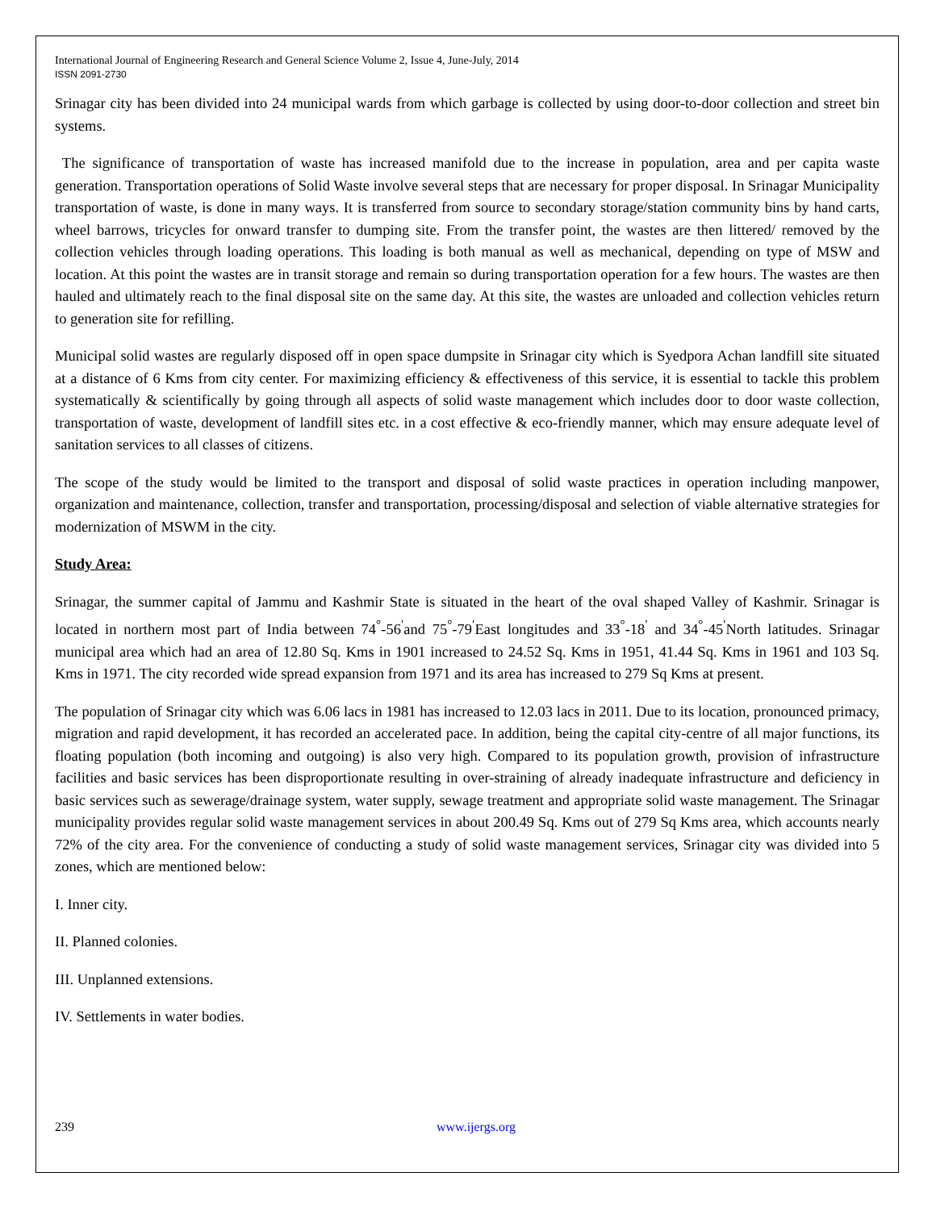International Journal of Engineering Research and General Science Volume 2, Issue 4, June-July, 2014
ISSN 2091-2730
Srinagar city has been divided into 24 municipal wards from which garbage is collected by using door-to-door collection and street bin systems.
The significance of transportation of waste has increased manifold due to the increase in population, area and per capita waste generation. Transportation operations of Solid Waste involve several steps that are necessary for proper disposal. In Srinagar Municipality transportation of waste, is done in many ways. It is transferred from source to secondary storage/station community bins by hand carts, wheel barrows, tricycles for onward transfer to dumping site. From the transfer point, the wastes are then littered/ removed by the collection vehicles through loading operations. This loading is both manual as well as mechanical, depending on type of MSW and location. At this point the wastes are in transit storage and remain so during transportation operation for a few hours. The wastes are then hauled and ultimately reach to the final disposal site on the same day. At this site, the wastes are unloaded and collection vehicles return to generation site for refilling.
Municipal solid wastes are regularly disposed off in open space dumpsite in Srinagar city which is Syedpora Achan landfill site situated at a distance of 6 Kms from city center. For maximizing efficiency & effectiveness of this service, it is essential to tackle this problem systematically & scientifically by going through all aspects of solid waste management which includes door to door waste collection, transportation of waste, development of landfill sites etc. in a cost effective & eco-friendly manner, which may ensure adequate level of sanitation services to all classes of citizens.
The scope of the study would be limited to the transport and disposal of solid waste practices in operation including manpower, organization and maintenance, collection, transfer and transportation, processing/disposal and selection of viable alternative strategies for modernization of MSWM in the city.
Study Area:
Srinagar, the summer capital of Jammu and Kashmir State is situated in the heart of the oval shaped Valley of Kashmir. Srinagar is located in northern most part of India between 74<sup>°</sup>-56<sup>′</sup>and 75<sup>°</sup>-79<sup>′</sup>East longitudes and 33<sup>°</sup>-18<sup>′</sup> and 34<sup>°</sup>-45<sup>′</sup>North latitudes. Srinagar municipal area which had an area of 12.80 Sq. Kms in 1901 increased to 24.52 Sq. Kms in 1951, 41.44 Sq. Kms in 1961 and 103 Sq. Kms in 1971. The city recorded wide spread expansion from 1971 and its area has increased to 279 Sq Kms at present.
The population of Srinagar city which was 6.06 lacs in 1981 has increased to 12.03 lacs in 2011. Due to its location, pronounced primacy, migration and rapid development, it has recorded an accelerated pace. In addition, being the capital city-centre of all major functions, its floating population (both incoming and outgoing) is also very high. Compared to its population growth, provision of infrastructure facilities and basic services has been disproportionate resulting in over-straining of already inadequate infrastructure and deficiency in basic services such as sewerage/drainage system, water supply, sewage treatment and appropriate solid waste management. The Srinagar municipality provides regular solid waste management services in about 200.49 Sq. Kms out of 279 Sq Kms area, which accounts nearly 72% of the city area. For the convenience of conducting a study of solid waste management services, Srinagar city was divided into 5 zones, which are mentioned below:
I. Inner city.
II. Planned colonies.
III. Unplanned extensions.
IV. Settlements in water bodies.
239 www.ijergs.org